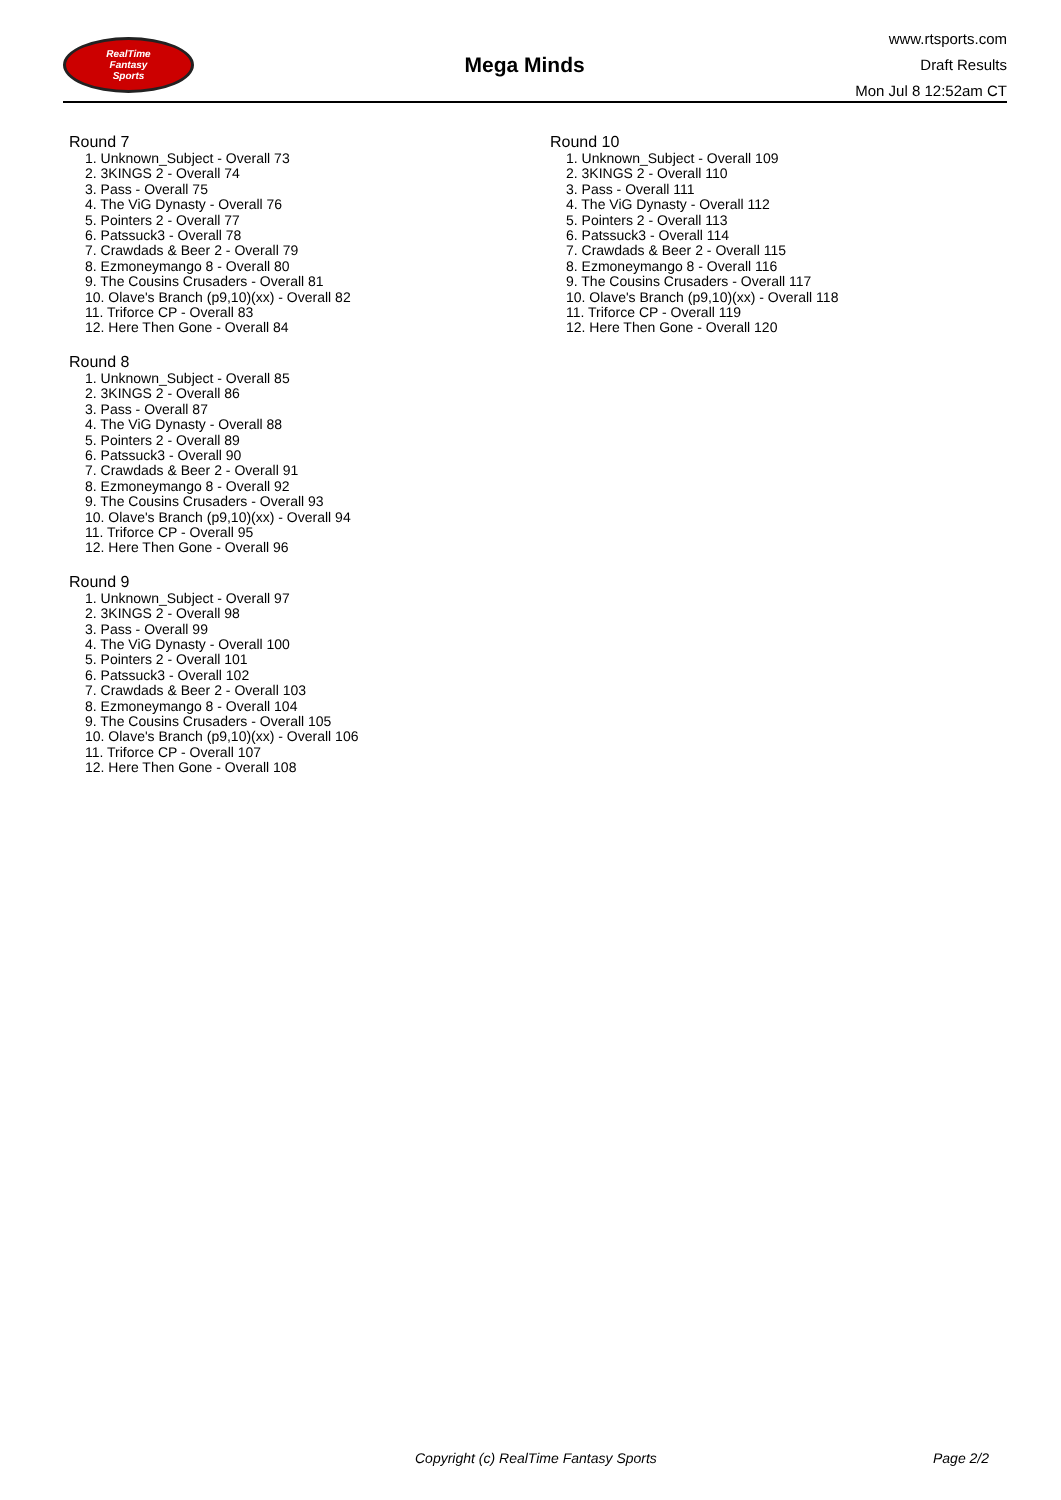RealTime
Fantasy
Sports
Mega Minds
www.rtsports.com
Draft Results
Mon Jul 8 12:52am CT
Round 7
1. Unknown_Subject - Overall 73
2. 3KINGS 2 - Overall 74
3. Pass - Overall 75
4. The ViG Dynasty - Overall 76
5. Pointers 2 - Overall 77
6. Patssuck3 - Overall 78
7. Crawdads & Beer 2 - Overall 79
8. Ezmoneymango 8 - Overall 80
9. The Cousins Crusaders - Overall 81
10. Olave's Branch (p9,10)(xx) - Overall 82
11. Triforce CP - Overall 83
12. Here Then Gone - Overall 84
Round 8
1. Unknown_Subject - Overall 85
2. 3KINGS 2 - Overall 86
3. Pass - Overall 87
4. The ViG Dynasty - Overall 88
5. Pointers 2 - Overall 89
6. Patssuck3 - Overall 90
7. Crawdads & Beer 2 - Overall 91
8. Ezmoneymango 8 - Overall 92
9. The Cousins Crusaders - Overall 93
10. Olave's Branch (p9,10)(xx) - Overall 94
11. Triforce CP - Overall 95
12. Here Then Gone - Overall 96
Round 9
1. Unknown_Subject - Overall 97
2. 3KINGS 2 - Overall 98
3. Pass - Overall 99
4. The ViG Dynasty - Overall 100
5. Pointers 2 - Overall 101
6. Patssuck3 - Overall 102
7. Crawdads & Beer 2 - Overall 103
8. Ezmoneymango 8 - Overall 104
9. The Cousins Crusaders - Overall 105
10. Olave's Branch (p9,10)(xx) - Overall 106
11. Triforce CP - Overall 107
12. Here Then Gone - Overall 108
Round 10
1. Unknown_Subject - Overall 109
2. 3KINGS 2 - Overall 110
3. Pass - Overall 111
4. The ViG Dynasty - Overall 112
5. Pointers 2 - Overall 113
6. Patssuck3 - Overall 114
7. Crawdads & Beer 2 - Overall 115
8. Ezmoneymango 8 - Overall 116
9. The Cousins Crusaders - Overall 117
10. Olave's Branch (p9,10)(xx) - Overall 118
11. Triforce CP - Overall 119
12. Here Then Gone - Overall 120
Copyright (c) RealTime Fantasy Sports Page 2/2